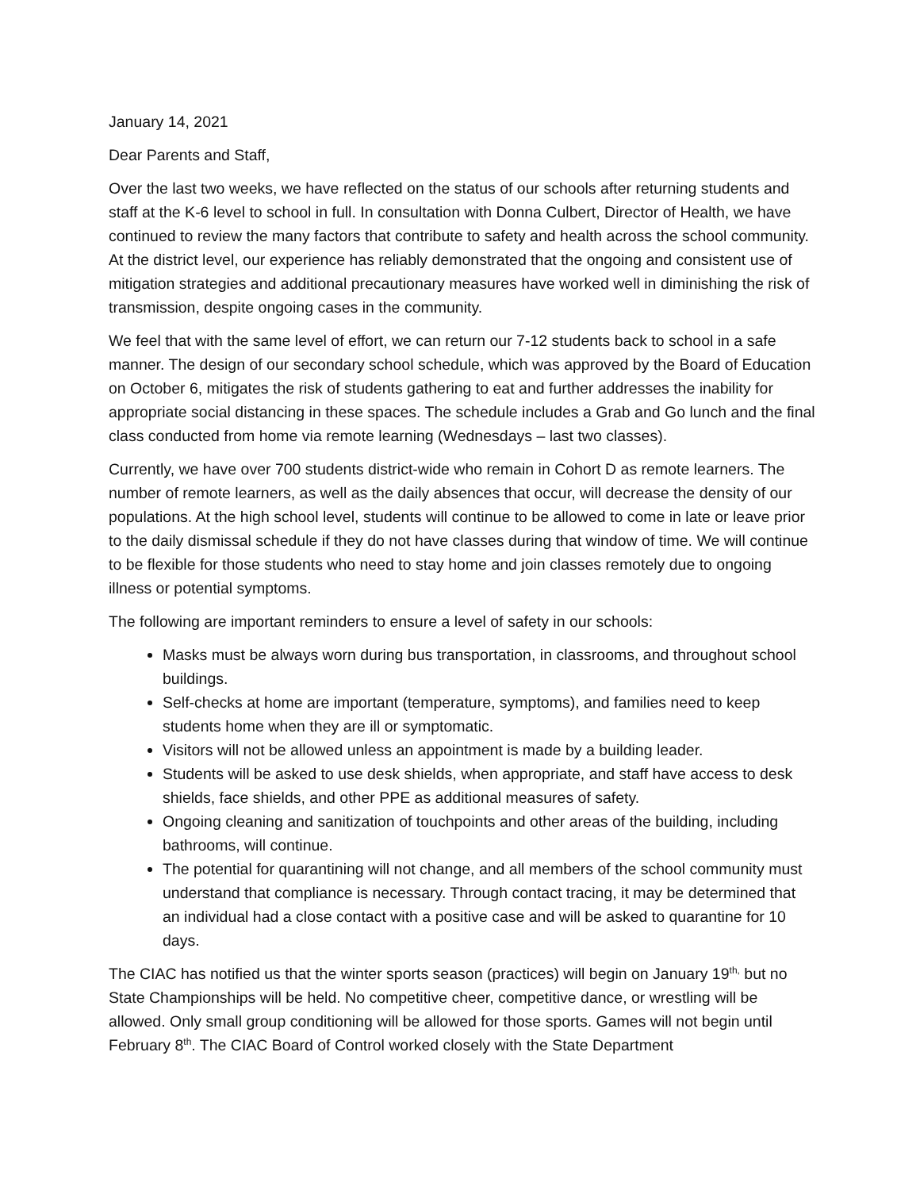January 14, 2021
Dear Parents and Staff,
Over the last two weeks, we have reflected on the status of our schools after returning students and staff at the K-6 level to school in full. In consultation with Donna Culbert, Director of Health, we have continued to review the many factors that contribute to safety and health across the school community. At the district level, our experience has reliably demonstrated that the ongoing and consistent use of mitigation strategies and additional precautionary measures have worked well in diminishing the risk of transmission, despite ongoing cases in the community.
We feel that with the same level of effort, we can return our 7-12 students back to school in a safe manner. The design of our secondary school schedule, which was approved by the Board of Education on October 6, mitigates the risk of students gathering to eat and further addresses the inability for appropriate social distancing in these spaces. The schedule includes a Grab and Go lunch and the final class conducted from home via remote learning (Wednesdays – last two classes).
Currently, we have over 700 students district-wide who remain in Cohort D as remote learners. The number of remote learners, as well as the daily absences that occur, will decrease the density of our populations. At the high school level, students will continue to be allowed to come in late or leave prior to the daily dismissal schedule if they do not have classes during that window of time. We will continue to be flexible for those students who need to stay home and join classes remotely due to ongoing illness or potential symptoms.
The following are important reminders to ensure a level of safety in our schools:
Masks must be always worn during bus transportation, in classrooms, and throughout school buildings.
Self-checks at home are important (temperature, symptoms), and families need to keep students home when they are ill or symptomatic.
Visitors will not be allowed unless an appointment is made by a building leader.
Students will be asked to use desk shields, when appropriate, and staff have access to desk shields, face shields, and other PPE as additional measures of safety.
Ongoing cleaning and sanitization of touchpoints and other areas of the building, including bathrooms, will continue.
The potential for quarantining will not change, and all members of the school community must understand that compliance is necessary. Through contact tracing, it may be determined that an individual had a close contact with a positive case and will be asked to quarantine for 10 days.
The CIAC has notified us that the winter sports season (practices) will begin on January 19<sup>th,</sup> but no State Championships will be held. No competitive cheer, competitive dance, or wrestling will be allowed. Only small group conditioning will be allowed for those sports. Games will not begin until February 8<sup>th</sup>. The CIAC Board of Control worked closely with the State Department